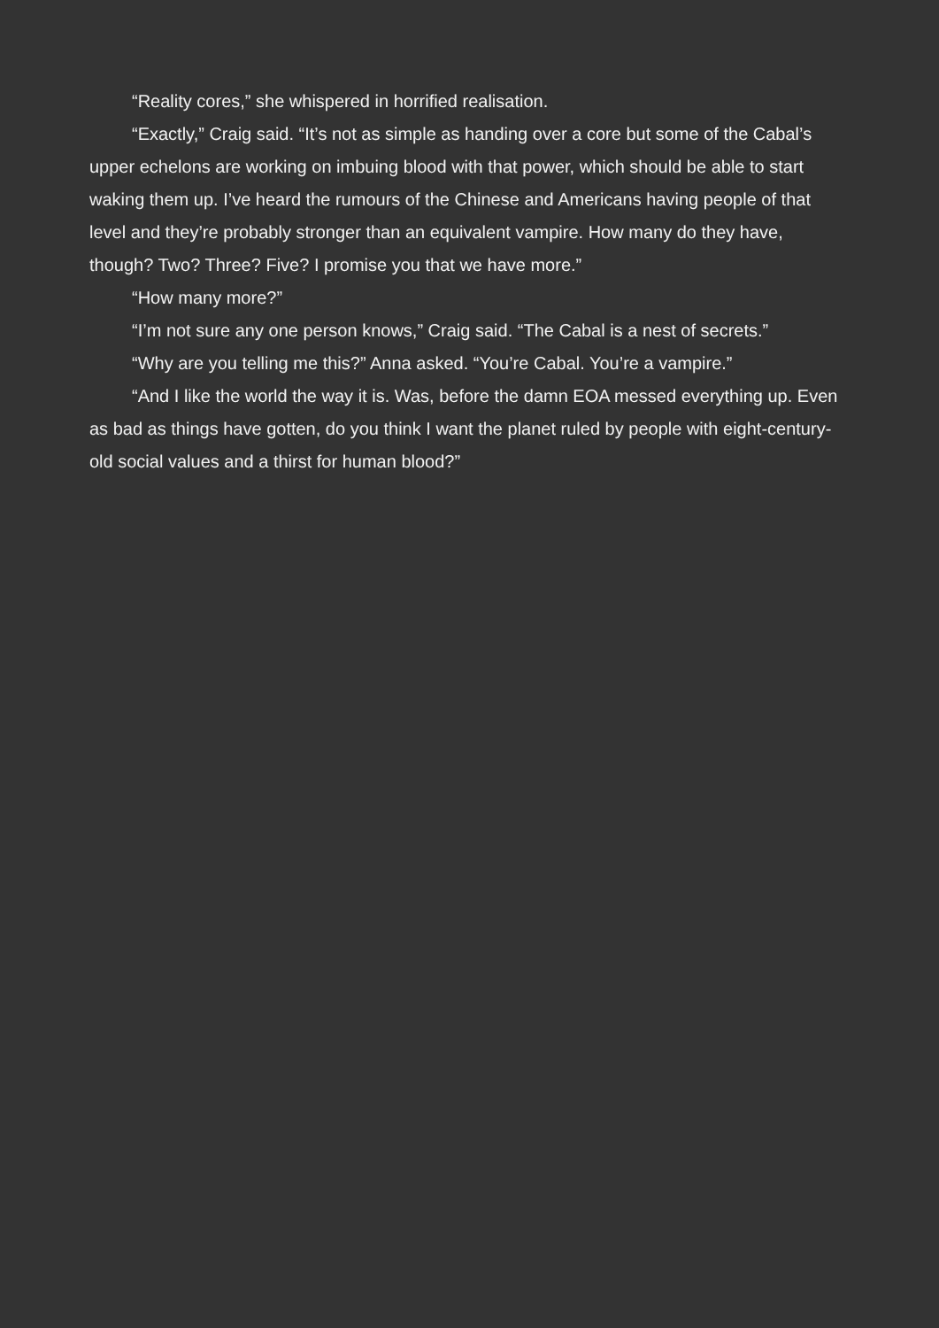“Reality cores,” she whispered in horrified realisation.
“Exactly,” Craig said. “It’s not as simple as handing over a core but some of the Cabal’s upper echelons are working on imbuing blood with that power, which should be able to start waking them up. I’ve heard the rumours of the Chinese and Americans having people of that level and they’re probably stronger than an equivalent vampire. How many do they have, though? Two? Three? Five? I promise you that we have more.”
“How many more?”
“I’m not sure any one person knows,” Craig said. “The Cabal is a nest of secrets.”
“Why are you telling me this?” Anna asked. “You’re Cabal. You’re a vampire.”
“And I like the world the way it is. Was, before the damn EOA messed everything up. Even as bad as things have gotten, do you think I want the planet ruled by people with eight-century-old social values and a thirst for human blood?”